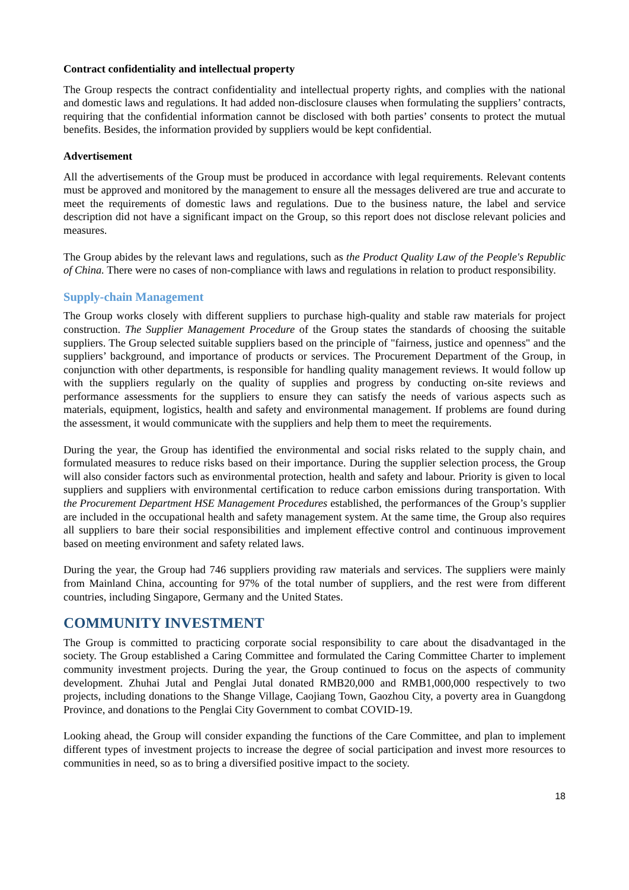Contract confidentiality and intellectual property
The Group respects the contract confidentiality and intellectual property rights, and complies with the national and domestic laws and regulations. It had added non-disclosure clauses when formulating the suppliers’ contracts, requiring that the confidential information cannot be disclosed with both parties’ consents to protect the mutual benefits. Besides, the information provided by suppliers would be kept confidential.
Advertisement
All the advertisements of the Group must be produced in accordance with legal requirements. Relevant contents must be approved and monitored by the management to ensure all the messages delivered are true and accurate to meet the requirements of domestic laws and regulations. Due to the business nature, the label and service description did not have a significant impact on the Group, so this report does not disclose relevant policies and measures.
The Group abides by the relevant laws and regulations, such as the Product Quality Law of the People's Republic of China. There were no cases of non-compliance with laws and regulations in relation to product responsibility.
Supply-chain Management
The Group works closely with different suppliers to purchase high-quality and stable raw materials for project construction. The Supplier Management Procedure of the Group states the standards of choosing the suitable suppliers. The Group selected suitable suppliers based on the principle of "fairness, justice and openness" and the suppliers’ background, and importance of products or services. The Procurement Department of the Group, in conjunction with other departments, is responsible for handling quality management reviews. It would follow up with the suppliers regularly on the quality of supplies and progress by conducting on-site reviews and performance assessments for the suppliers to ensure they can satisfy the needs of various aspects such as materials, equipment, logistics, health and safety and environmental management. If problems are found during the assessment, it would communicate with the suppliers and help them to meet the requirements.
During the year, the Group has identified the environmental and social risks related to the supply chain, and formulated measures to reduce risks based on their importance. During the supplier selection process, the Group will also consider factors such as environmental protection, health and safety and labour. Priority is given to local suppliers and suppliers with environmental certification to reduce carbon emissions during transportation. With the Procurement Department HSE Management Procedures established, the performances of the Group’s supplier are included in the occupational health and safety management system. At the same time, the Group also requires all suppliers to bare their social responsibilities and implement effective control and continuous improvement based on meeting environment and safety related laws.
During the year, the Group had 746 suppliers providing raw materials and services. The suppliers were mainly from Mainland China, accounting for 97% of the total number of suppliers, and the rest were from different countries, including Singapore, Germany and the United States.
COMMUNITY INVESTMENT
The Group is committed to practicing corporate social responsibility to care about the disadvantaged in the society. The Group established a Caring Committee and formulated the Caring Committee Charter to implement community investment projects. During the year, the Group continued to focus on the aspects of community development. Zhuhai Jutal and Penglai Jutal donated RMB20,000 and RMB1,000,000 respectively to two projects, including donations to the Shange Village, Caojiang Town, Gaozhou City, a poverty area in Guangdong Province, and donations to the Penglai City Government to combat COVID-19.
Looking ahead, the Group will consider expanding the functions of the Care Committee, and plan to implement different types of investment projects to increase the degree of social participation and invest more resources to communities in need, so as to bring a diversified positive impact to the society.
18